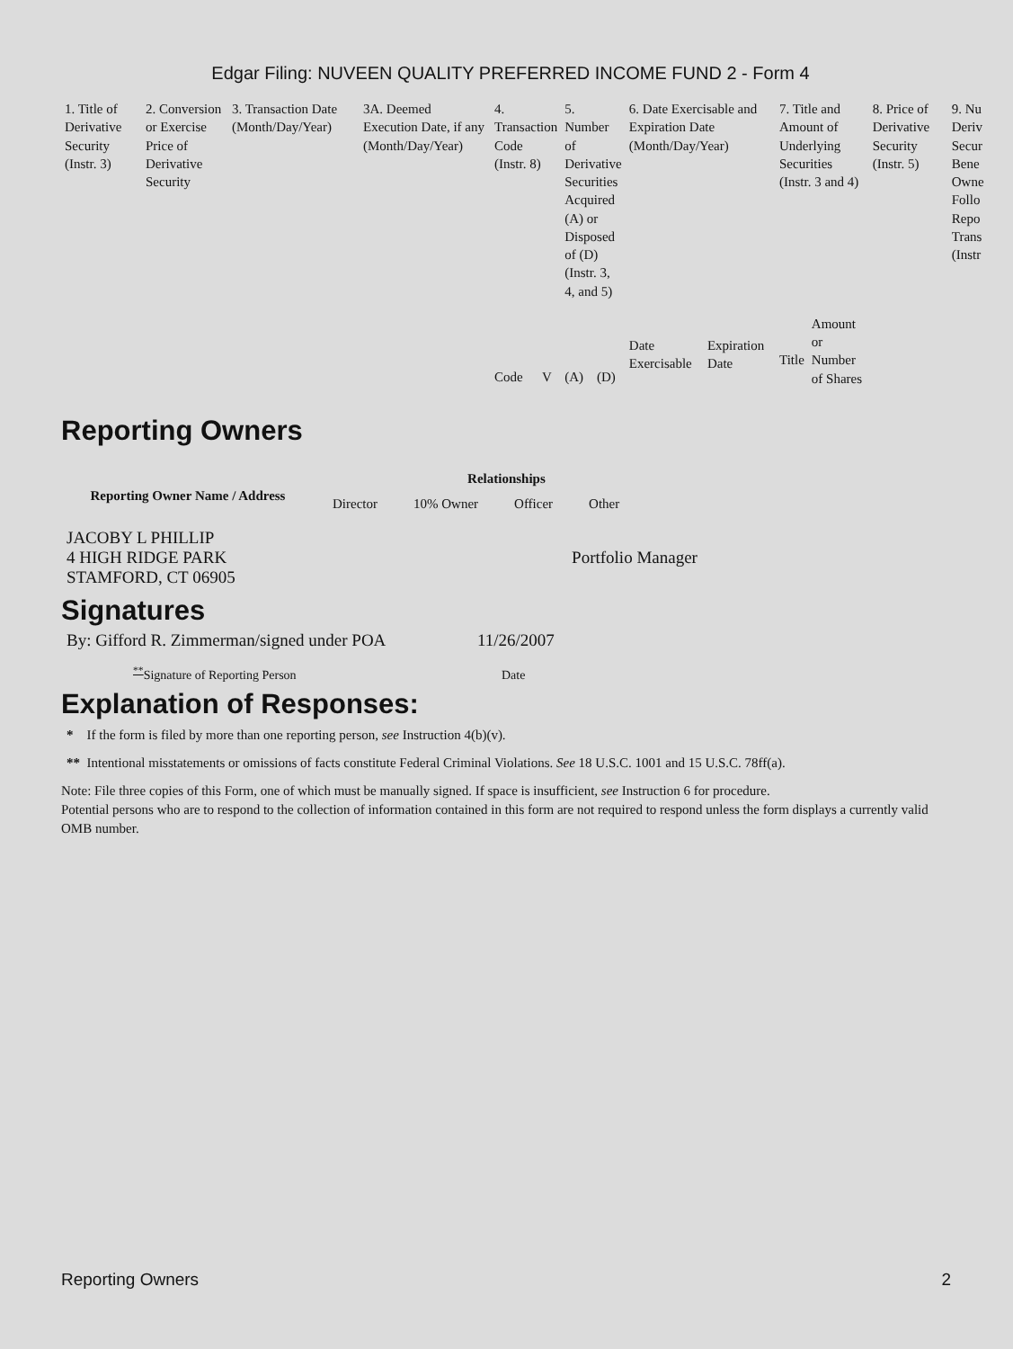Edgar Filing: NUVEEN QUALITY PREFERRED INCOME FUND 2 - Form 4
| 1. Title of Derivative Security (Instr. 3) | 2. Conversion or Exercise Price of Derivative Security | 3. Transaction Date (Month/Day/Year) | 3A. Deemed Execution Date, if any (Month/Day/Year) | 4. Transaction Code (Instr. 8) | | 5. Number of Derivative Securities Acquired (A) or Disposed of (D) (Instr. 3, 4, and 5) | | 6. Date Exercisable and Expiration Date (Month/Day/Year) | | 7. Title and Amount of Underlying Securities (Instr. 3 and 4) | | 8. Price of Derivative Security (Instr. 5) | 9. Nu Deriv Secur Bene Owne Follo Repo Trans (Instr |
| | | | | | | | | Date Exercisable | Expiration Date | Title | Amount or Number of Shares | | |
| | | | | Code | V | (A) | (D) | | | | | | |
Reporting Owners
| Reporting Owner Name / Address | Relationships | | | |
| --- | --- | --- | --- | --- |
| | Director | 10% Owner | Officer | Other |
| JACOBY L PHILLIP 4 HIGH RIDGE PARK STAMFORD, CT 06905 | | | | Portfolio Manager |
Signatures
| By: Gifford R. Zimmerman/signed under POA | 11/26/2007 |
| <sup>**</sup> Signature of Reporting Person | Date |
Explanation of Responses:
* If the form is filed by more than one reporting person, see Instruction 4(b)(v).
** Intentional misstatements or omissions of facts constitute Federal Criminal Violations. See 18 U.S.C. 1001 and 15 U.S.C. 78ff(a).
Note: File three copies of this Form, one of which must be manually signed. If space is insufficient, see Instruction 6 for procedure.
Potential persons who are to respond to the collection of information contained in this form are not required to respond unless the form displays a currently valid OMB number.
Reporting Owners 2